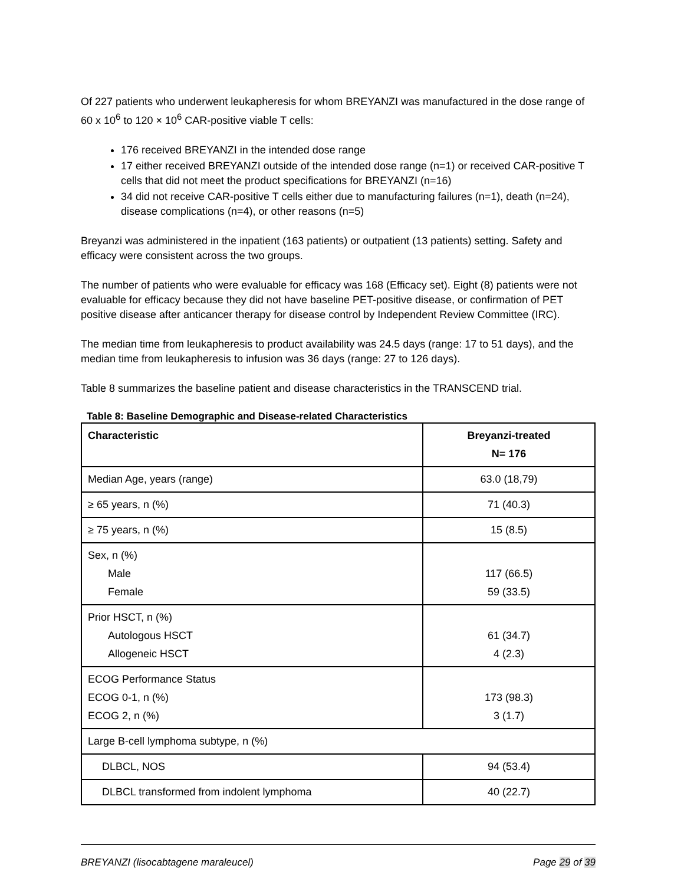Of 227 patients who underwent leukapheresis for whom BREYANZI was manufactured in the dose range of 60 x 10<sup>6</sup> to 120 × 10<sup>6</sup> CAR-positive viable T cells:
176 received BREYANZI in the intended dose range
17 either received BREYANZI outside of the intended dose range (n=1) or received CAR-positive T cells that did not meet the product specifications for BREYANZI (n=16)
34 did not receive CAR-positive T cells either due to manufacturing failures (n=1), death (n=24), disease complications (n=4), or other reasons (n=5)
Breyanzi was administered in the inpatient (163 patients) or outpatient (13 patients) setting. Safety and efficacy were consistent across the two groups.
The number of patients who were evaluable for efficacy was 168 (Efficacy set). Eight (8) patients were not evaluable for efficacy because they did not have baseline PET-positive disease, or confirmation of PET positive disease after anticancer therapy for disease control by Independent Review Committee (IRC).
The median time from leukapheresis to product availability was 24.5 days (range: 17 to 51 days), and the median time from leukapheresis to infusion was 36 days (range: 27 to 126 days).
Table 8 summarizes the baseline patient and disease characteristics in the TRANSCEND trial.
Table 8: Baseline Demographic and Disease-related Characteristics
| Characteristic | Breyanzi-treated N= 176 |
| --- | --- |
| Median Age, years (range) | 63.0 (18,79) |
| ≥ 65 years, n (%) | 71 (40.3) |
| ≥ 75 years, n (%) | 15 (8.5) |
| Sex, n (%) Male Female | 117 (66.5) 59 (33.5) |
| Prior HSCT, n (%) Autologous HSCT Allogeneic HSCT | 61 (34.7) 4 (2.3) |
| ECOG Performance Status ECOG 0-1, n (%) ECOG 2, n (%) | 173 (98.3) 3 (1.7) |
| Large B-cell lymphoma subtype, n (%) | |
| DLBCL, NOS | 94 (53.4) |
| DLBCL transformed from indolent lymphoma | 40 (22.7) |
BREYANZI (lisocabtagene maraleucel) Page 29 of 39